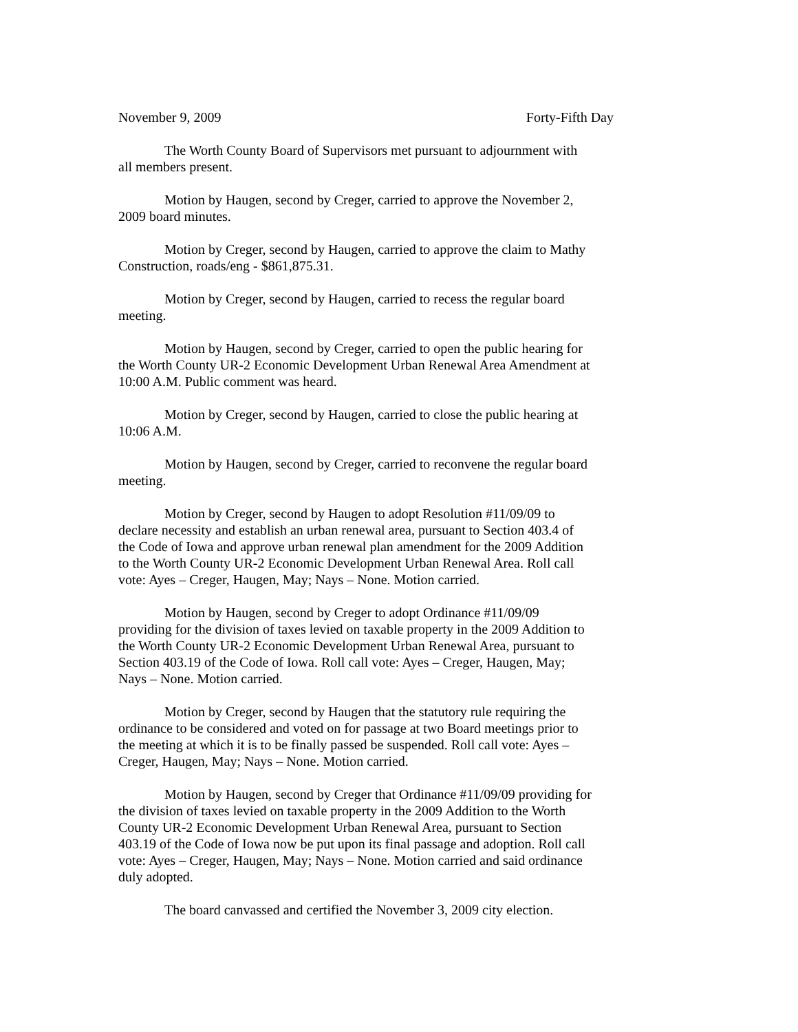November 9, 2009 Forty-Fifth Day
The Worth County Board of Supervisors met pursuant to adjournment with all members present.
Motion by Haugen, second by Creger, carried to approve the November 2, 2009 board minutes.
Motion by Creger, second by Haugen, carried to approve the claim to Mathy Construction, roads/eng - $861,875.31.
Motion by Creger, second by Haugen, carried to recess the regular board meeting.
Motion by Haugen, second by Creger, carried to open the public hearing for the Worth County UR-2 Economic Development Urban Renewal Area Amendment at 10:00 A.M. Public comment was heard.
Motion by Creger, second by Haugen, carried to close the public hearing at 10:06 A.M.
Motion by Haugen, second by Creger, carried to reconvene the regular board meeting.
Motion by Creger, second by Haugen to adopt Resolution #11/09/09 to declare necessity and establish an urban renewal area, pursuant to Section 403.4 of the Code of Iowa and approve urban renewal plan amendment for the 2009 Addition to the Worth County UR-2 Economic Development Urban Renewal Area. Roll call vote: Ayes – Creger, Haugen, May; Nays – None. Motion carried.
Motion by Haugen, second by Creger to adopt Ordinance #11/09/09 providing for the division of taxes levied on taxable property in the 2009 Addition to the Worth County UR-2 Economic Development Urban Renewal Area, pursuant to Section 403.19 of the Code of Iowa. Roll call vote: Ayes – Creger, Haugen, May; Nays – None. Motion carried.
Motion by Creger, second by Haugen that the statutory rule requiring the ordinance to be considered and voted on for passage at two Board meetings prior to the meeting at which it is to be finally passed be suspended. Roll call vote: Ayes – Creger, Haugen, May; Nays – None. Motion carried.
Motion by Haugen, second by Creger that Ordinance #11/09/09 providing for the division of taxes levied on taxable property in the 2009 Addition to the Worth County UR-2 Economic Development Urban Renewal Area, pursuant to Section 403.19 of the Code of Iowa now be put upon its final passage and adoption. Roll call vote: Ayes – Creger, Haugen, May; Nays – None. Motion carried and said ordinance duly adopted.
The board canvassed and certified the November 3, 2009 city election.